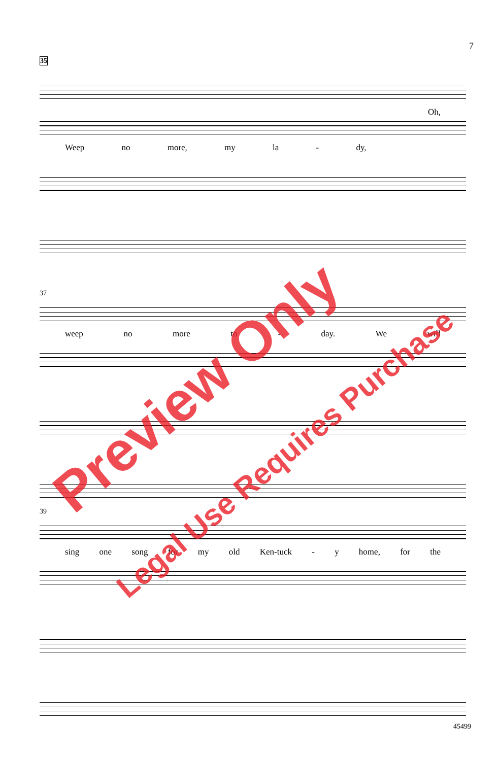7
35
Oh,
Weep no more, my la - dy,
37
weep no more to - day. We will
39
sing one song for my old Ken-tuck - y home, for the
Preview Only
Legal Use Requires Purchase
45499